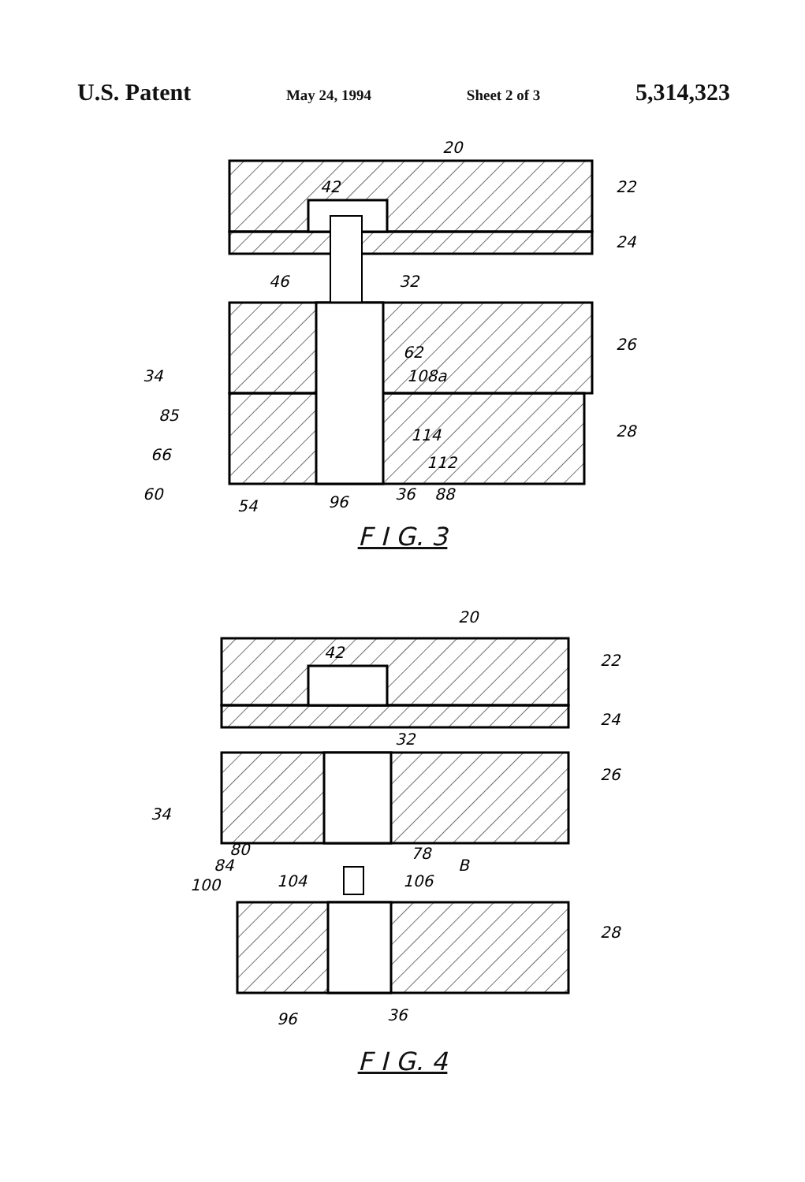U.S. Patent May 24, 1994 Sheet 2 of 3 5,314,323
20
22
24
26
28
34
32
46
42
62
108a
85
66
60
54
96
114
112
36
88
F I G. 3
20
22
24
26
28
34
32
42
80
84
78
B
100
104
106
96
36
F I G. 4